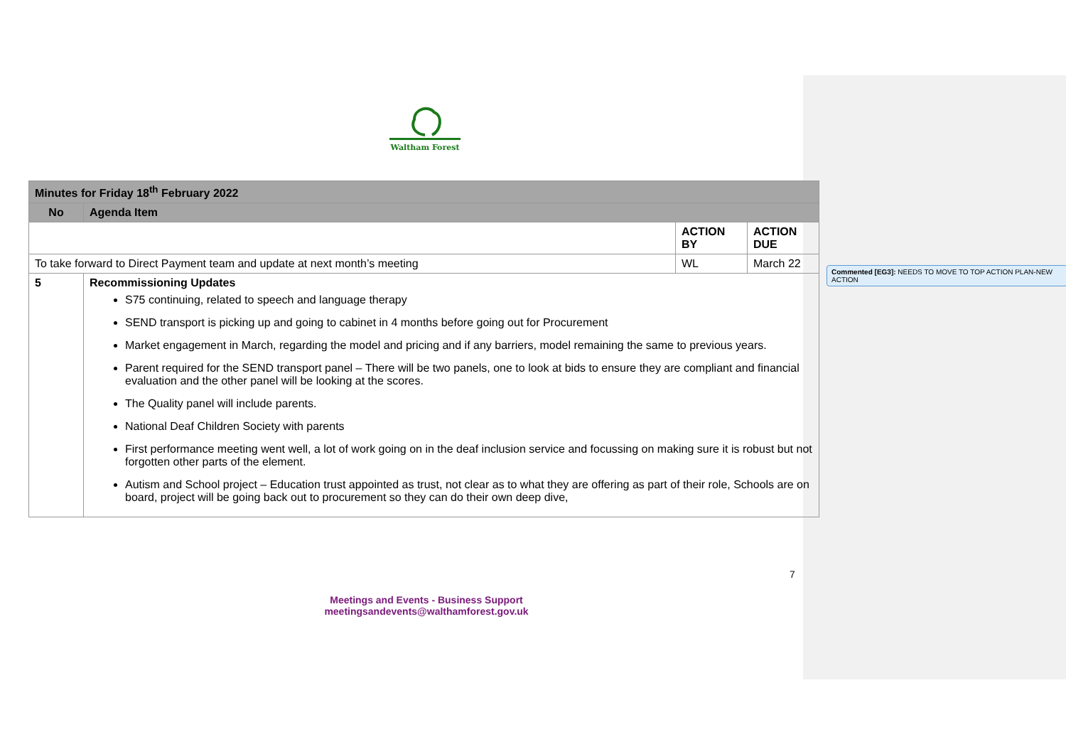Waltham Forest
| Minutes for Friday 18<sup>th</sup> February 2022 | | | |
| No | Agenda Item | | |
| | | ACTION BY | ACTION DUE |
| To take forward to Direct Payment team and update at next month’s meeting | | WL | March 22 |
| 5 | Recommissioning Updates S75 continuing, related to speech and language therapy SEND transport is picking up and going to cabinet in 4 months before going out for Procurement Market engagement in March, regarding the model and pricing and if any barriers, model remaining the same to previous years. Parent required for the SEND transport panel – There will be two panels, one to look at bids to ensure they are compliant and financial evaluation and the other panel will be looking at the scores. The Quality panel will include parents. National Deaf Children Society with parents First performance meeting went well, a lot of work going on in the deaf inclusion service and focussing on making sure it is robust but not forgotten other parts of the element. Autism and School project – Education trust appointed as trust, not clear as to what they are offering as part of their role, Schools are on board, project will be going back out to procurement so they can do their own deep dive, | | |
Commented [EG3]: NEEDS TO MOVE TO TOP ACTION PLAN-NEW ACTION
7
Meetings and Events - Business Support
meetingsandevents@walthamforest.gov.uk